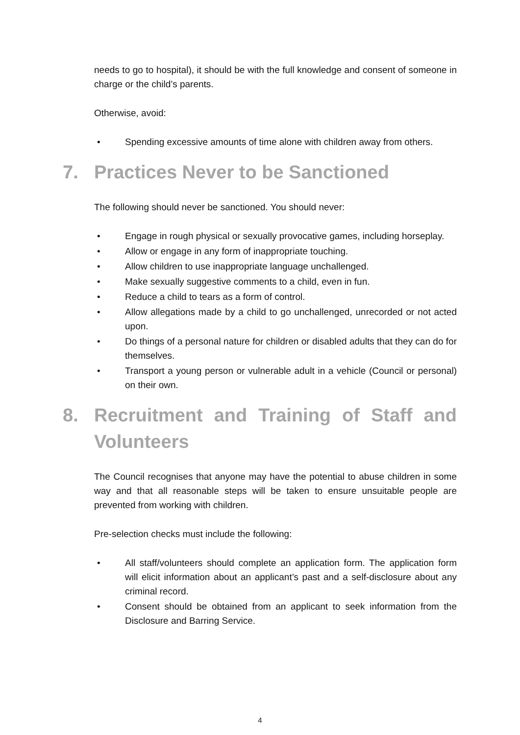needs to go to hospital), it should be with the full knowledge and consent of someone in charge or the child’s parents.
Otherwise, avoid:
• Spending excessive amounts of time alone with children away from others.
7. Practices Never to be Sanctioned
The following should never be sanctioned. You should never:
• Engage in rough physical or sexually provocative games, including horseplay.
• Allow or engage in any form of inappropriate touching.
• Allow children to use inappropriate language unchallenged.
• Make sexually suggestive comments to a child, even in fun.
• Reduce a child to tears as a form of control.
• Allow allegations made by a child to go unchallenged, unrecorded or not acted upon.
• Do things of a personal nature for children or disabled adults that they can do for themselves.
• Transport a young person or vulnerable adult in a vehicle (Council or personal) on their own.
8. Recruitment and Training of Staff and Volunteers
The Council recognises that anyone may have the potential to abuse children in some way and that all reasonable steps will be taken to ensure unsuitable people are prevented from working with children.
Pre-selection checks must include the following:
• All staff/volunteers should complete an application form. The application form will elicit information about an applicant’s past and a self-disclosure about any criminal record.
• Consent should be obtained from an applicant to seek information from the Disclosure and Barring Service.
4